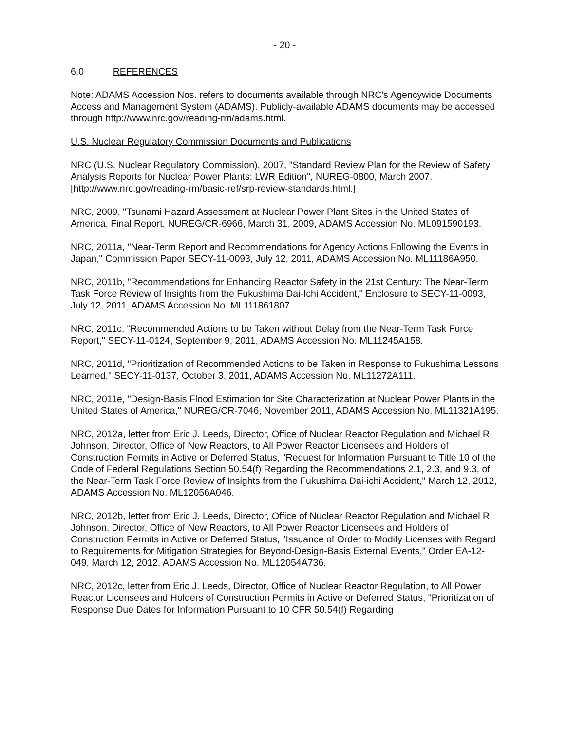- 20 -
6.0 REFERENCES
Note: ADAMS Accession Nos. refers to documents available through NRC's Agencywide Documents Access and Management System (ADAMS). Publicly-available ADAMS documents may be accessed through http://www.nrc.gov/reading-rm/adams.html.
U.S. Nuclear Regulatory Commission Documents and Publications
NRC (U.S. Nuclear Regulatory Commission), 2007, "Standard Review Plan for the Review of Safety Analysis Reports for Nuclear Power Plants: LWR Edition", NUREG-0800, March 2007. [http://www.nrc.gov/reading-rm/basic-ref/srp-review-standards.html.]
NRC, 2009, "Tsunami Hazard Assessment at Nuclear Power Plant Sites in the United States of America, Final Report, NUREG/CR-6966, March 31, 2009, ADAMS Accession No. ML091590193.
NRC, 2011a, "Near-Term Report and Recommendations for Agency Actions Following the Events in Japan," Commission Paper SECY-11-0093, July 12, 2011, ADAMS Accession No. ML11186A950.
NRC, 2011b, "Recommendations for Enhancing Reactor Safety in the 21st Century: The Near-Term Task Force Review of Insights from the Fukushima Dai-Ichi Accident," Enclosure to SECY-11-0093, July 12, 2011, ADAMS Accession No. ML111861807.
NRC, 2011c, "Recommended Actions to be Taken without Delay from the Near-Term Task Force Report," SECY-11-0124, September 9, 2011, ADAMS Accession No. ML11245A158.
NRC, 2011d, "Prioritization of Recommended Actions to be Taken in Response to Fukushima Lessons Learned," SECY-11-0137, October 3, 2011, ADAMS Accession No. ML11272A111.
NRC, 2011e, "Design-Basis Flood Estimation for Site Characterization at Nuclear Power Plants in the United States of America," NUREG/CR-7046, November 2011, ADAMS Accession No. ML11321A195.
NRC, 2012a, letter from Eric J. Leeds, Director, Office of Nuclear Reactor Regulation and Michael R. Johnson, Director, Office of New Reactors, to All Power Reactor Licensees and Holders of Construction Permits in Active or Deferred Status, "Request for Information Pursuant to Title 10 of the Code of Federal Regulations Section 50.54(f) Regarding the Recommendations 2.1, 2.3, and 9.3, of the Near-Term Task Force Review of Insights from the Fukushima Dai-ichi Accident," March 12, 2012, ADAMS Accession No. ML12056A046.
NRC, 2012b, letter from Eric J. Leeds, Director, Office of Nuclear Reactor Regulation and Michael R. Johnson, Director, Office of New Reactors, to All Power Reactor Licensees and Holders of Construction Permits in Active or Deferred Status, "Issuance of Order to Modify Licenses with Regard to Requirements for Mitigation Strategies for Beyond-Design-Basis External Events," Order EA-12-049, March 12, 2012, ADAMS Accession No. ML12054A736.
NRC, 2012c, letter from Eric J. Leeds, Director, Office of Nuclear Reactor Regulation, to All Power Reactor Licensees and Holders of Construction Permits in Active or Deferred Status, "Prioritization of Response Due Dates for Information Pursuant to 10 CFR 50.54(f) Regarding